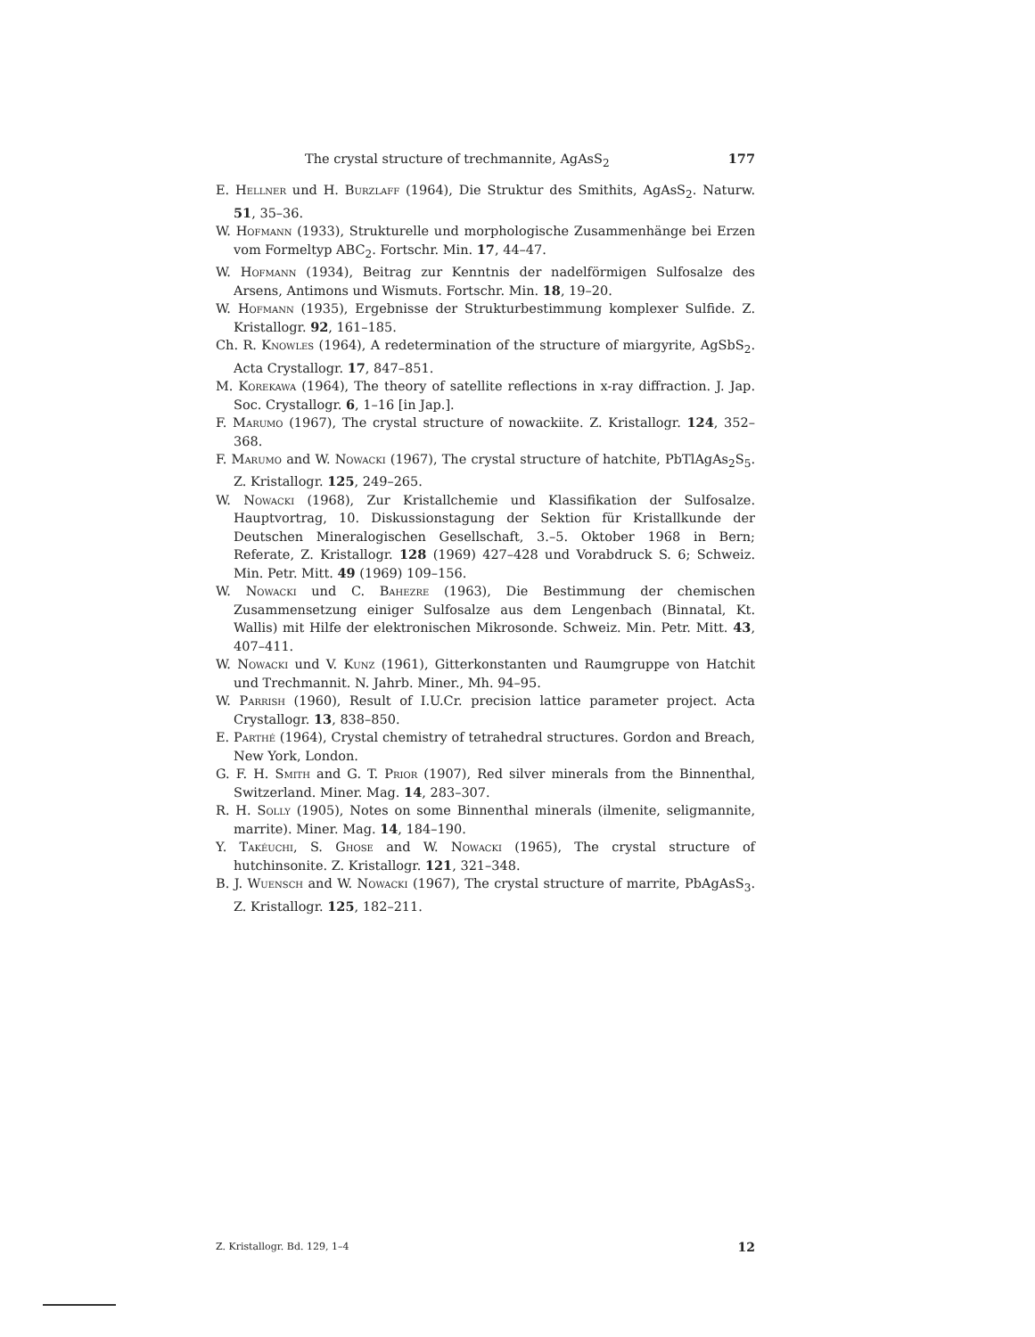The crystal structure of trechmannite, AgAsS<sub>2</sub> 177
E. Hellner und H. Burzlaff (1964), Die Struktur des Smithits, AgAsS<sub>2</sub>. Naturw. 51, 35–36.
W. Hofmann (1933), Strukturelle und morphologische Zusammenhänge bei Erzen vom Formeltyp ABC<sub>2</sub>. Fortschr. Min. 17, 44–47.
W. Hofmann (1934), Beitrag zur Kenntnis der nadelförmigen Sulfosalze des Arsens, Antimons und Wismuts. Fortschr. Min. 18, 19–20.
W. Hofmann (1935), Ergebnisse der Strukturbestimmung komplexer Sulfide. Z. Kristallogr. 92, 161–185.
Ch. R. Knowles (1964), A redetermination of the structure of miargyrite, AgSbS<sub>2</sub>. Acta Crystallogr. 17, 847–851.
M. Korekawa (1964), The theory of satellite reflections in x-ray diffraction. J. Jap. Soc. Crystallogr. 6, 1–16 [in Jap.].
F. Marumo (1967), The crystal structure of nowackiite. Z. Kristallogr. 124, 352–368.
F. Marumo and W. Nowacki (1967), The crystal structure of hatchite, PbTlAgAs<sub>2</sub>S<sub>5</sub>. Z. Kristallogr. 125, 249–265.
W. Nowacki (1968), Zur Kristallchemie und Klassifikation der Sulfosalze. Hauptvortrag, 10. Diskussionstagung der Sektion für Kristallkunde der Deutschen Mineralogischen Gesellschaft, 3.–5. Oktober 1968 in Bern; Referate, Z. Kristallogr. 128 (1969) 427–428 und Vorabdruck S. 6; Schweiz. Min. Petr. Mitt. 49 (1969) 109–156.
W. Nowacki und C. Bahezre (1963), Die Bestimmung der chemischen Zusammensetzung einiger Sulfosalze aus dem Lengenbach (Binnatal, Kt. Wallis) mit Hilfe der elektronischen Mikrosonde. Schweiz. Min. Petr. Mitt. 43, 407–411.
W. Nowacki und V. Kunz (1961), Gitterkonstanten und Raumgruppe von Hatchit und Trechmannit. N. Jahrb. Miner., Mh. 94–95.
W. Parrish (1960), Result of I.U.Cr. precision lattice parameter project. Acta Crystallogr. 13, 838–850.
E. Parthé (1964), Crystal chemistry of tetrahedral structures. Gordon and Breach, New York, London.
G. F. H. Smith and G. T. Prior (1907), Red silver minerals from the Binnenthal, Switzerland. Miner. Mag. 14, 283–307.
R. H. Solly (1905), Notes on some Binnenthal minerals (ilmenite, seligmannite, marrite). Miner. Mag. 14, 184–190.
Y. Takéuchi, S. Ghose and W. Nowacki (1965), The crystal structure of hutchinsonite. Z. Kristallogr. 121, 321–348.
B. J. Wuensch and W. Nowacki (1967), The crystal structure of marrite, PbAgAsS<sub>3</sub>. Z. Kristallogr. 125, 182–211.
Z. Kristallogr. Bd. 129, 1–4 12